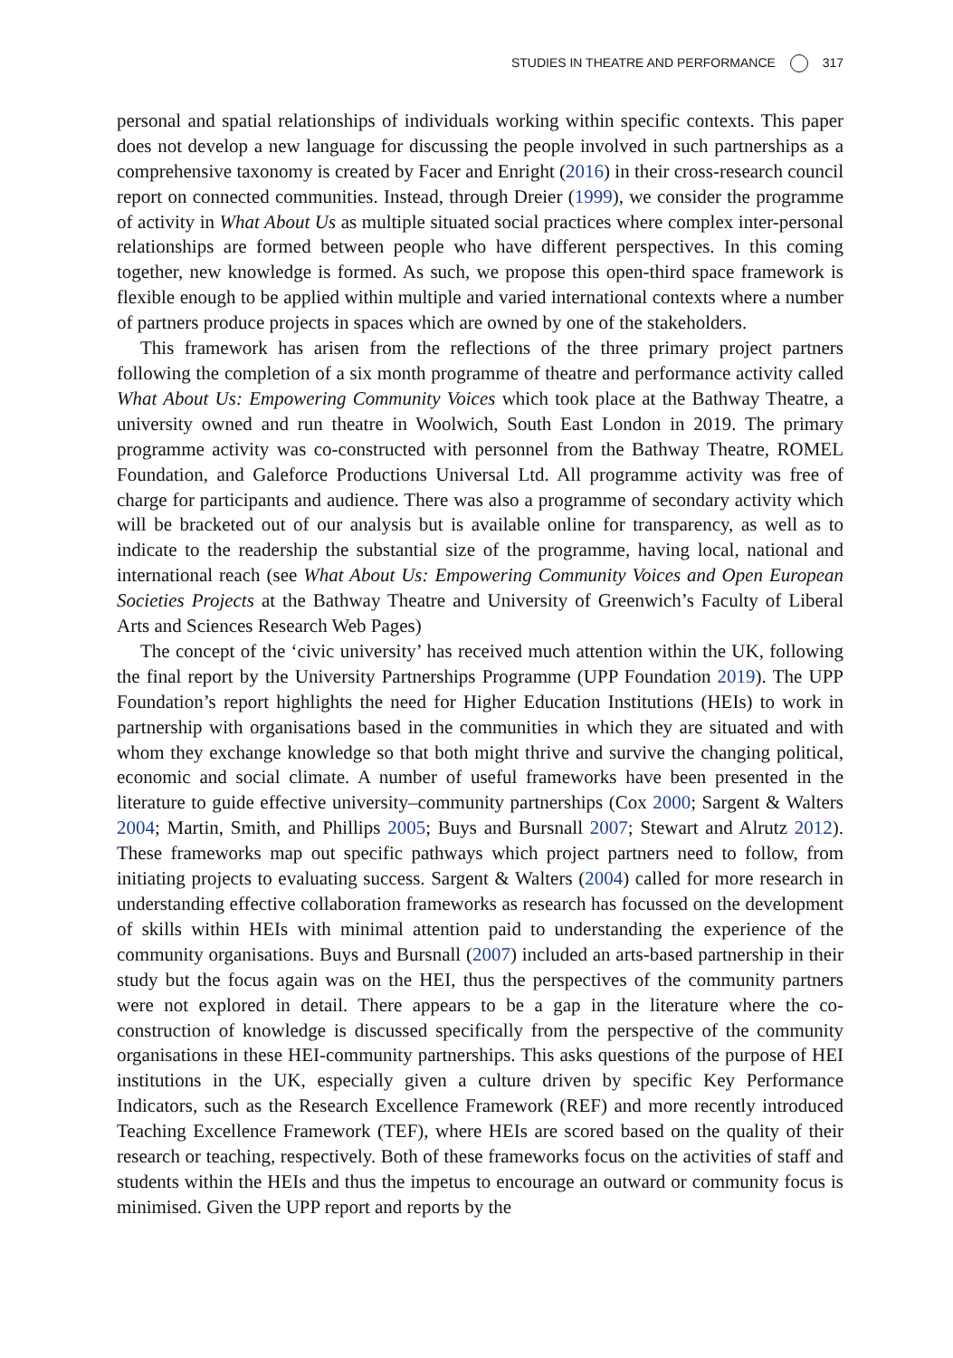STUDIES IN THEATRE AND PERFORMANCE 317
personal and spatial relationships of individuals working within specific contexts. This paper does not develop a new language for discussing the people involved in such partnerships as a comprehensive taxonomy is created by Facer and Enright (2016) in their cross-research council report on connected communities. Instead, through Dreier (1999), we consider the programme of activity in What About Us as multiple situated social practices where complex inter-personal relationships are formed between people who have different perspectives. In this coming together, new knowledge is formed. As such, we propose this open-third space framework is flexible enough to be applied within multiple and varied international contexts where a number of partners produce projects in spaces which are owned by one of the stakeholders.
This framework has arisen from the reflections of the three primary project partners following the completion of a six month programme of theatre and performance activity called What About Us: Empowering Community Voices which took place at the Bathway Theatre, a university owned and run theatre in Woolwich, South East London in 2019. The primary programme activity was co-constructed with personnel from the Bathway Theatre, ROMEL Foundation, and Galeforce Productions Universal Ltd. All programme activity was free of charge for participants and audience. There was also a programme of secondary activity which will be bracketed out of our analysis but is available online for transparency, as well as to indicate to the readership the substantial size of the programme, having local, national and international reach (see What About Us: Empowering Community Voices and Open European Societies Projects at the Bathway Theatre and University of Greenwich’s Faculty of Liberal Arts and Sciences Research Web Pages)
The concept of the ‘civic university’ has received much attention within the UK, following the final report by the University Partnerships Programme (UPP Foundation 2019). The UPP Foundation’s report highlights the need for Higher Education Institutions (HEIs) to work in partnership with organisations based in the communities in which they are situated and with whom they exchange knowledge so that both might thrive and survive the changing political, economic and social climate. A number of useful frameworks have been presented in the literature to guide effective university–community partnerships (Cox 2000; Sargent & Walters 2004; Martin, Smith, and Phillips 2005; Buys and Bursnall 2007; Stewart and Alrutz 2012). These frameworks map out specific pathways which project partners need to follow, from initiating projects to evaluating success. Sargent & Walters (2004) called for more research in understanding effective collaboration frameworks as research has focussed on the development of skills within HEIs with minimal attention paid to understanding the experience of the community organisations. Buys and Bursnall (2007) included an arts-based partnership in their study but the focus again was on the HEI, thus the perspectives of the community partners were not explored in detail. There appears to be a gap in the literature where the co-construction of knowledge is discussed specifically from the perspective of the community organisations in these HEI-community partnerships. This asks questions of the purpose of HEI institutions in the UK, especially given a culture driven by specific Key Performance Indicators, such as the Research Excellence Framework (REF) and more recently introduced Teaching Excellence Framework (TEF), where HEIs are scored based on the quality of their research or teaching, respectively. Both of these frameworks focus on the activities of staff and students within the HEIs and thus the impetus to encourage an outward or community focus is minimised. Given the UPP report and reports by the